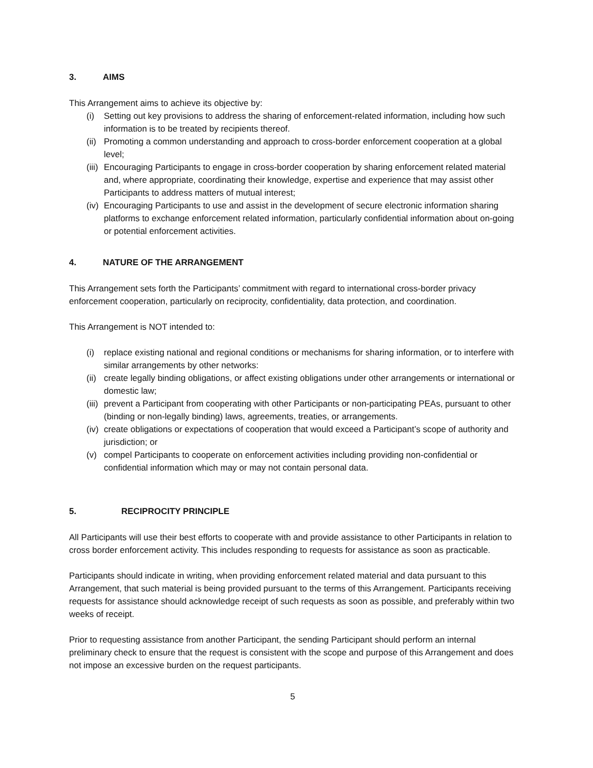3. AIMS
This Arrangement aims to achieve its objective by:
(i) Setting out key provisions to address the sharing of enforcement-related information, including how such information is to be treated by recipients thereof.
(ii) Promoting a common understanding and approach to cross-border enforcement cooperation at a global level;
(iii) Encouraging Participants to engage in cross-border cooperation by sharing enforcement related material and, where appropriate, coordinating their knowledge, expertise and experience that may assist other Participants to address matters of mutual interest;
(iv) Encouraging Participants to use and assist in the development of secure electronic information sharing platforms to exchange enforcement related information, particularly confidential information about on-going or potential enforcement activities.
4. NATURE OF THE ARRANGEMENT
This Arrangement sets forth the Participants’ commitment with regard to international cross-border privacy enforcement cooperation, particularly on reciprocity, confidentiality, data protection, and coordination.
This Arrangement is NOT intended to:
(i) replace existing national and regional conditions or mechanisms for sharing information, or to interfere with similar arrangements by other networks:
(ii) create legally binding obligations, or affect existing obligations under other arrangements or international or domestic law;
(iii) prevent a Participant from cooperating with other Participants or non-participating PEAs, pursuant to other (binding or non-legally binding) laws, agreements, treaties, or arrangements.
(iv) create obligations or expectations of cooperation that would exceed a Participant’s scope of authority and jurisdiction; or
(v) compel Participants to cooperate on enforcement activities including providing non-confidential or confidential information which may or may not contain personal data.
5. RECIPROCITY PRINCIPLE
All Participants will use their best efforts to cooperate with and provide assistance to other Participants in relation to cross border enforcement activity. This includes responding to requests for assistance as soon as practicable.
Participants should indicate in writing, when providing enforcement related material and data pursuant to this Arrangement, that such material is being provided pursuant to the terms of this Arrangement. Participants receiving requests for assistance should acknowledge receipt of such requests as soon as possible, and preferably within two weeks of receipt.
Prior to requesting assistance from another Participant, the sending Participant should perform an internal preliminary check to ensure that the request is consistent with the scope and purpose of this Arrangement and does not impose an excessive burden on the request participants.
5